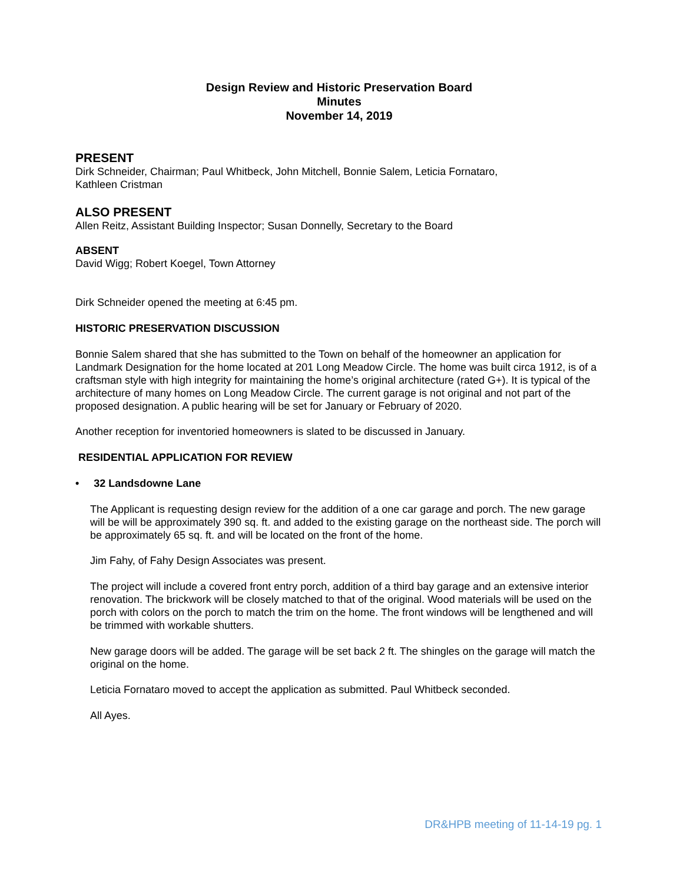Design Review and Historic Preservation Board
Minutes
November 14, 2019
PRESENT
Dirk Schneider, Chairman; Paul Whitbeck, John Mitchell, Bonnie Salem, Leticia Fornataro,
Kathleen Cristman
ALSO PRESENT
Allen Reitz, Assistant Building Inspector; Susan Donnelly, Secretary to the Board
ABSENT
David Wigg; Robert Koegel, Town Attorney
Dirk Schneider opened the meeting at 6:45 pm.
HISTORIC PRESERVATION DISCUSSION
Bonnie Salem shared that she has submitted to the Town on behalf of the homeowner an application for Landmark Designation for the home located at 201 Long Meadow Circle. The home was built circa 1912, is of a craftsman style with high integrity for maintaining the home’s original architecture (rated G+). It is typical of the architecture of many homes on Long Meadow Circle. The current garage is not original and not part of the proposed designation. A public hearing will be set for January or February of 2020.
Another reception for inventoried homeowners is slated to be discussed in January.
RESIDENTIAL APPLICATION FOR REVIEW
• 32 Landsdowne Lane
The Applicant is requesting design review for the addition of a one car garage and porch. The new garage will be will be approximately 390 sq. ft. and added to the existing garage on the northeast side. The porch will be approximately 65 sq. ft. and will be located on the front of the home.
Jim Fahy, of Fahy Design Associates was present.
The project will include a covered front entry porch, addition of a third bay garage and an extensive interior renovation. The brickwork will be closely matched to that of the original. Wood materials will be used on the porch with colors on the porch to match the trim on the home. The front windows will be lengthened and will be trimmed with workable shutters.
New garage doors will be added. The garage will be set back 2 ft. The shingles on the garage will match the original on the home.
Leticia Fornataro moved to accept the application as submitted. Paul Whitbeck seconded.
All Ayes.
DR&HPB meeting of 11-14-19 pg. 1